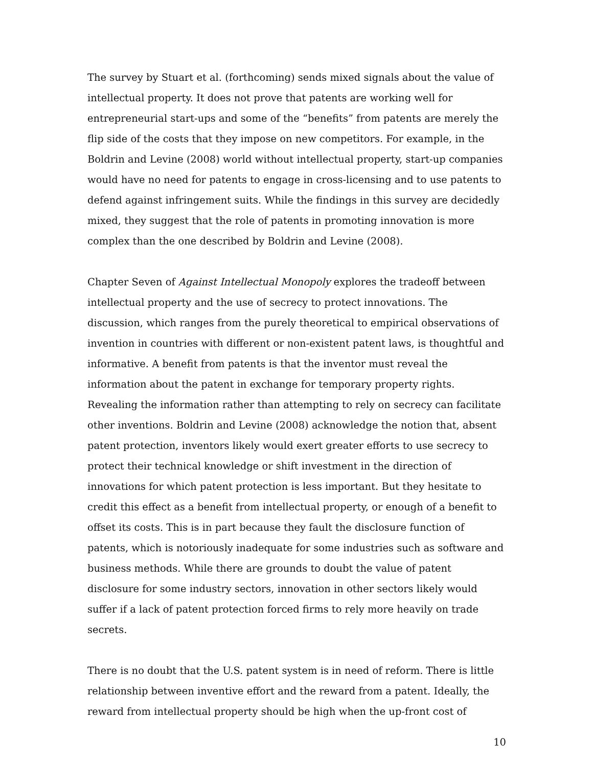The survey by Stuart et al. (forthcoming) sends mixed signals about the value of intellectual property. It does not prove that patents are working well for entrepreneurial start-ups and some of the “benefits” from patents are merely the flip side of the costs that they impose on new competitors. For example, in the Boldrin and Levine (2008) world without intellectual property, start-up companies would have no need for patents to engage in cross-licensing and to use patents to defend against infringement suits. While the findings in this survey are decidedly mixed, they suggest that the role of patents in promoting innovation is more complex than the one described by Boldrin and Levine (2008).
Chapter Seven of Against Intellectual Monopoly explores the tradeoff between intellectual property and the use of secrecy to protect innovations. The discussion, which ranges from the purely theoretical to empirical observations of invention in countries with different or non-existent patent laws, is thoughtful and informative. A benefit from patents is that the inventor must reveal the information about the patent in exchange for temporary property rights. Revealing the information rather than attempting to rely on secrecy can facilitate other inventions. Boldrin and Levine (2008) acknowledge the notion that, absent patent protection, inventors likely would exert greater efforts to use secrecy to protect their technical knowledge or shift investment in the direction of innovations for which patent protection is less important. But they hesitate to credit this effect as a benefit from intellectual property, or enough of a benefit to offset its costs. This is in part because they fault the disclosure function of patents, which is notoriously inadequate for some industries such as software and business methods. While there are grounds to doubt the value of patent disclosure for some industry sectors, innovation in other sectors likely would suffer if a lack of patent protection forced firms to rely more heavily on trade secrets.
There is no doubt that the U.S. patent system is in need of reform. There is little relationship between inventive effort and the reward from a patent. Ideally, the reward from intellectual property should be high when the up-front cost of
10